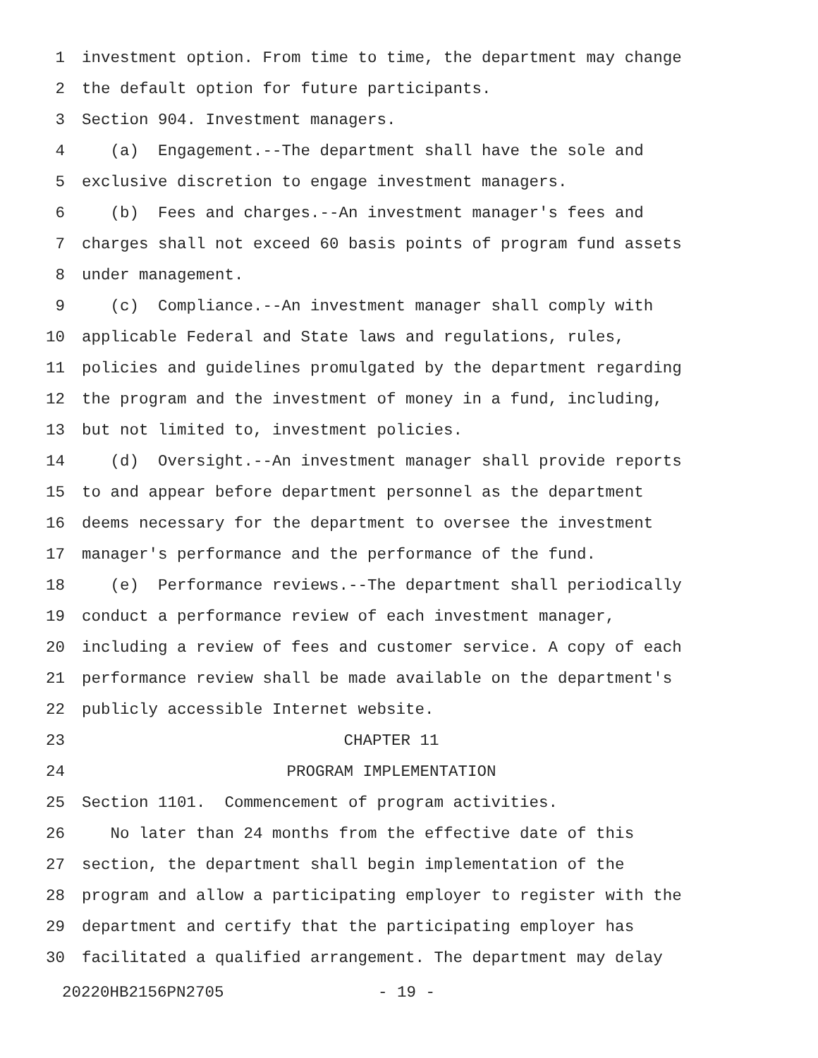1 investment option. From time to time, the department may change
2 the default option for future participants.
3 Section 904. Investment managers.
4 (a) Engagement.--The department shall have the sole and
5 exclusive discretion to engage investment managers.
6 (b) Fees and charges.--An investment manager's fees and
7 charges shall not exceed 60 basis points of program fund assets
8 under management.
9 (c) Compliance.--An investment manager shall comply with
10 applicable Federal and State laws and regulations, rules,
11 policies and guidelines promulgated by the department regarding
12 the program and the investment of money in a fund, including,
13 but not limited to, investment policies.
14 (d) Oversight.--An investment manager shall provide reports
15 to and appear before department personnel as the department
16 deems necessary for the department to oversee the investment
17 manager's performance and the performance of the fund.
18 (e) Performance reviews.--The department shall periodically
19 conduct a performance review of each investment manager,
20 including a review of fees and customer service. A copy of each
21 performance review shall be made available on the department's
22 publicly accessible Internet website.
23 CHAPTER 11
24 PROGRAM IMPLEMENTATION
25 Section 1101. Commencement of program activities.
26 No later than 24 months from the effective date of this
27 section, the department shall begin implementation of the
28 program and allow a participating employer to register with the
29 department and certify that the participating employer has
30 facilitated a qualified arrangement. The department may delay
20220HB2156PN2705 - 19 -